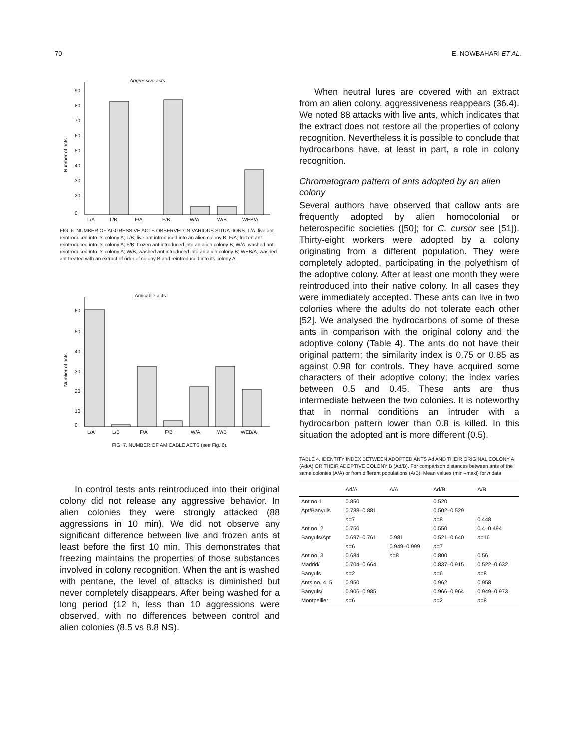70 E. NOWBAHARI ET AL.
Aggressive acts
0
90
80
70
60
50
40
30
20
Number of acts
L/A
L/B
F/A
F/B
W/A
W/B
WEB/A
FIG. 6. NUMBER OF AGGRESSIVE ACTS OBSERVED IN VARIOUS SITUATIONS. L/A, live ant reintroduced into its colony A; L/B, live ant introduced into an alien colony B; F/A, frozen ant reintroduced into its colony A; F/B, frozen ant introduced into an alien colony B; W/A, washed ant reintroduced into its colony A; W/B, washed ant introduced into an alien colony B; WEB/A, washed ant treated with an extract of odor of colony B and reintroduced into its colony A.
Amicable acts
0
60
50
40
30
20
10
Number of acts
L/A
L/B
F/A
F/B
W/A
W/B
WEB/A
FIG. 7. NUMBER OF AMICABLE ACTS (see Fig. 6).
In control tests ants reintroduced into their original colony did not release any aggressive behavior. In alien colonies they were strongly attacked (88 aggressions in 10 min). We did not observe any significant difference between live and frozen ants at least before the first 10 min. This demonstrates that freezing maintains the properties of those substances involved in colony recognition. When the ant is washed with pentane, the level of attacks is diminished but never completely disappears. After being washed for a long period (12 h, less than 10 aggressions were observed, with no differences between control and alien colonies (8.5 vs 8.8 NS).
When neutral lures are covered with an extract from an alien colony, aggressiveness reappears (36.4). We noted 88 attacks with live ants, which indicates that the extract does not restore all the properties of colony recognition. Nevertheless it is possible to conclude that hydrocarbons have, at least in part, a role in colony recognition.
Chromatogram pattern of ants adopted by an alien colony
Several authors have observed that callow ants are frequently adopted by alien homocolonial or heterospecific societies ([50]; for C. cursor see [51]). Thirty-eight workers were adopted by a colony originating from a different population. They were completely adopted, participating in the polyethism of the adoptive colony. After at least one month they were reintroduced into their native colony. In all cases they were immediately accepted. These ants can live in two colonies where the adults do not tolerate each other [52]. We analysed the hydrocarbons of some of these ants in comparison with the original colony and the adoptive colony (Table 4). The ants do not have their original pattern; the similarity index is 0.75 or 0.85 as against 0.98 for controls. They have acquired some characters of their adoptive colony; the index varies between 0.5 and 0.45. These ants are thus intermediate between the two colonies. It is noteworthy that in normal conditions an intruder with a hydrocarbon pattern lower than 0.8 is killed. In this situation the adopted ant is more different (0.5).
TABLE 4. IDENTITY INDEX BETWEEN ADOPTED ANTS Ad AND THEIR ORIGINAL COLONY A (Ad/A) OR THEIR ADOPTIVE COLONY B (Ad/B). For comparison distances between ants of the same colonies (A/A) or from different populations (A/B). Mean values (mini–maxi) for n data.
| | Ad/A | A/A | Ad/B | A/B |
| --- | --- | --- | --- | --- |
| Ant no.1 | 0.850 | | 0.520 | |
| Apt/Banyuls | 0.788–0.881 | | 0.502–0.529 | |
| | n =7 | | n =8 | 0.448 |
| Ant no. 2 | 0.750 | | 0.550 | 0.4–0.494 |
| Banyuls/Apt | 0.697–0.761 | 0.981 | 0.521–0.640 | n =16 |
| | n =6 | 0.949–0.999 | n =7 | |
| Ant no. 3 | 0.684 | n =8 | 0.800 | 0.56 |
| Madrid/ | 0.704–0.664 | | 0.837–0.915 | 0.522–0.632 |
| Banyuls | n =2 | | n =6 | n =8 |
| Ants no. 4, 5 | 0.950 | | 0.962 | 0.958 |
| Banyuls/ | 0.906–0.985 | | 0.966–0.964 | 0.949–0.973 |
| Montpellier | n =6 | | n =2 | n =8 |